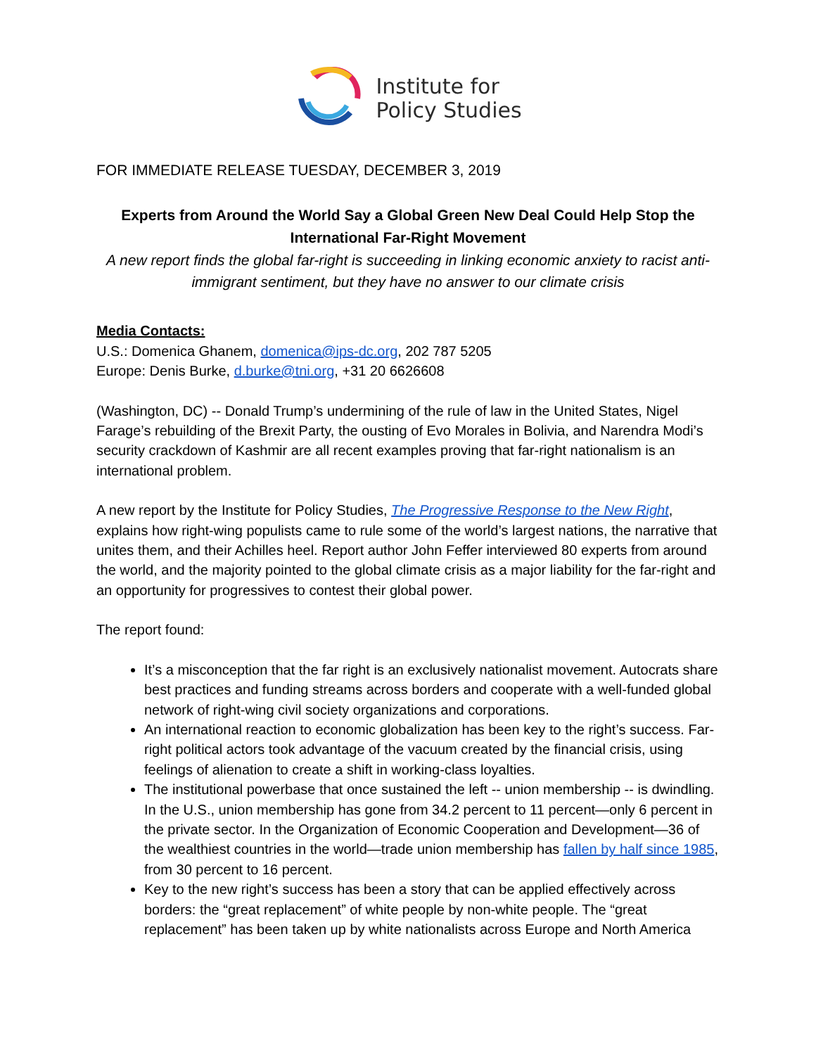Institute for
Policy Studies
FOR IMMEDIATE RELEASE TUESDAY, DECEMBER 3, 2019
Experts from Around the World Say a Global Green New Deal Could Help Stop the International Far-Right Movement
A new report finds the global far-right is succeeding in linking economic anxiety to racist anti-immigrant sentiment, but they have no answer to our climate crisis
Media Contacts:
U.S.: Domenica Ghanem, domenica@ips-dc.org, 202 787 5205
Europe: Denis Burke, d.burke@tni.org, +31 20 6626608
(Washington, DC) -- Donald Trump’s undermining of the rule of law in the United States, Nigel Farage’s rebuilding of the Brexit Party, the ousting of Evo Morales in Bolivia, and Narendra Modi’s security crackdown of Kashmir are all recent examples proving that far-right nationalism is an international problem.
A new report by the Institute for Policy Studies, The Progressive Response to the New Right, explains how right-wing populists came to rule some of the world’s largest nations, the narrative that unites them, and their Achilles heel. Report author John Feffer interviewed 80 experts from around the world, and the majority pointed to the global climate crisis as a major liability for the far-right and an opportunity for progressives to contest their global power.
The report found:
It’s a misconception that the far right is an exclusively nationalist movement. Autocrats share best practices and funding streams across borders and cooperate with a well-funded global network of right-wing civil society organizations and corporations.
An international reaction to economic globalization has been key to the right’s success. Far-right political actors took advantage of the vacuum created by the financial crisis, using feelings of alienation to create a shift in working-class loyalties.
The institutional powerbase that once sustained the left -- union membership -- is dwindling. In the U.S., union membership has gone from 34.2 percent to 11 percent—only 6 percent in the private sector. In the Organization of Economic Cooperation and Development—36 of the wealthiest countries in the world—trade union membership has fallen by half since 1985, from 30 percent to 16 percent.
Key to the new right’s success has been a story that can be applied effectively across borders: the “great replacement” of white people by non-white people. The “great replacement” has been taken up by white nationalists across Europe and North America